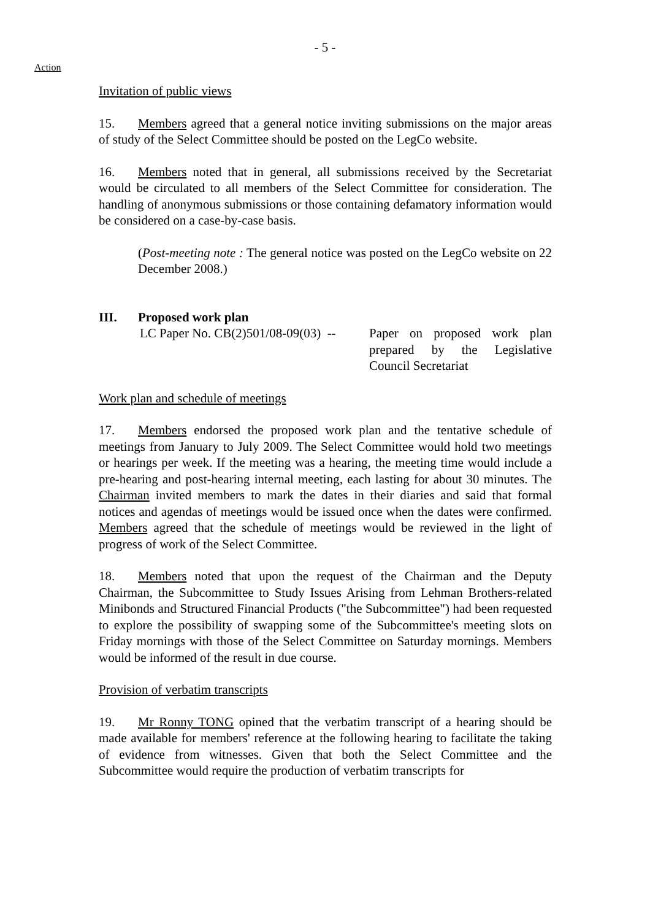- 5 -
Action
Invitation of public views
15. Members agreed that a general notice inviting submissions on the major areas of study of the Select Committee should be posted on the LegCo website.
16. Members noted that in general, all submissions received by the Secretariat would be circulated to all members of the Select Committee for consideration. The handling of anonymous submissions or those containing defamatory information would be considered on a case-by-case basis.
(Post-meeting note : The general notice was posted on the LegCo website on 22 December 2008.)
III. Proposed work plan
LC Paper No. CB(2)501/08-09(03) --
Paper on proposed work plan prepared by the Legislative Council Secretariat
Work plan and schedule of meetings
17. Members endorsed the proposed work plan and the tentative schedule of meetings from January to July 2009. The Select Committee would hold two meetings or hearings per week. If the meeting was a hearing, the meeting time would include a pre-hearing and post-hearing internal meeting, each lasting for about 30 minutes. The Chairman invited members to mark the dates in their diaries and said that formal notices and agendas of meetings would be issued once when the dates were confirmed. Members agreed that the schedule of meetings would be reviewed in the light of progress of work of the Select Committee.
18. Members noted that upon the request of the Chairman and the Deputy Chairman, the Subcommittee to Study Issues Arising from Lehman Brothers-related Minibonds and Structured Financial Products ("the Subcommittee") had been requested to explore the possibility of swapping some of the Subcommittee's meeting slots on Friday mornings with those of the Select Committee on Saturday mornings. Members would be informed of the result in due course.
Provision of verbatim transcripts
19. Mr Ronny TONG opined that the verbatim transcript of a hearing should be made available for members' reference at the following hearing to facilitate the taking of evidence from witnesses. Given that both the Select Committee and the Subcommittee would require the production of verbatim transcripts for